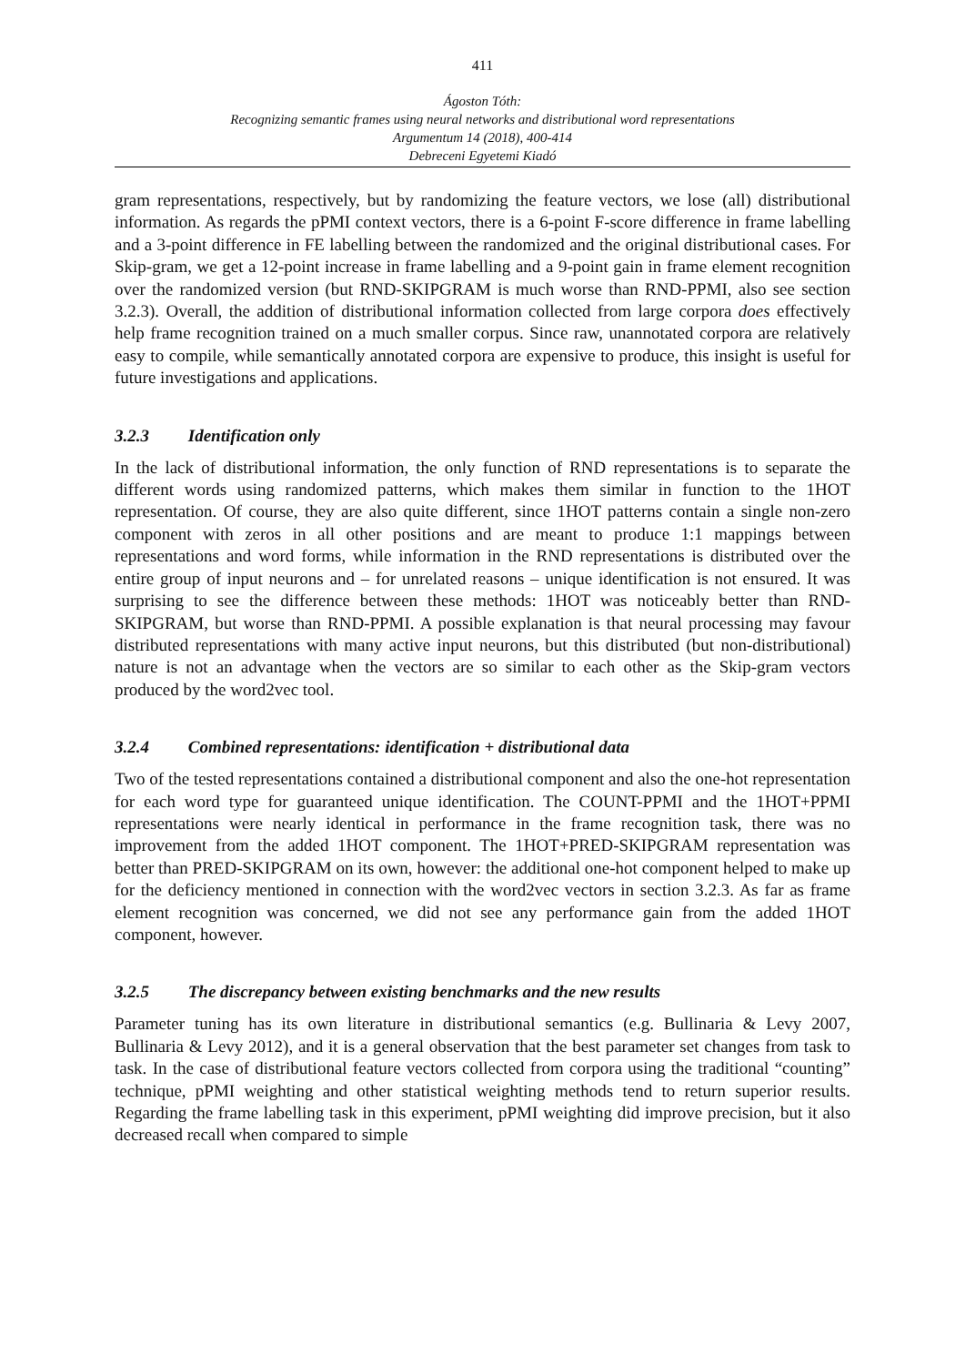411
Ágoston Tóth:
Recognizing semantic frames using neural networks and distributional word representations
Argumentum 14 (2018), 400-414
Debreceni Egyetemi Kiadó
gram representations, respectively, but by randomizing the feature vectors, we lose (all) distributional information. As regards the pPMI context vectors, there is a 6-point F-score difference in frame labelling and a 3-point difference in FE labelling between the randomized and the original distributional cases. For Skip-gram, we get a 12-point increase in frame labelling and a 9-point gain in frame element recognition over the randomized version (but RND-SKIPGRAM is much worse than RND-PPMI, also see section 3.2.3). Overall, the addition of distributional information collected from large corpora does effectively help frame recognition trained on a much smaller corpus. Since raw, unannotated corpora are relatively easy to compile, while semantically annotated corpora are expensive to produce, this insight is useful for future investigations and applications.
3.2.3 Identification only
In the lack of distributional information, the only function of RND representations is to separate the different words using randomized patterns, which makes them similar in function to the 1HOT representation. Of course, they are also quite different, since 1HOT patterns contain a single non-zero component with zeros in all other positions and are meant to produce 1:1 mappings between representations and word forms, while information in the RND representations is distributed over the entire group of input neurons and – for unrelated reasons – unique identification is not ensured. It was surprising to see the difference between these methods: 1HOT was noticeably better than RND-SKIPGRAM, but worse than RND-PPMI. A possible explanation is that neural processing may favour distributed representations with many active input neurons, but this distributed (but non-distributional) nature is not an advantage when the vectors are so similar to each other as the Skip-gram vectors produced by the word2vec tool.
3.2.4 Combined representations: identification + distributional data
Two of the tested representations contained a distributional component and also the one-hot representation for each word type for guaranteed unique identification. The COUNT-PPMI and the 1HOT+PPMI representations were nearly identical in performance in the frame recognition task, there was no improvement from the added 1HOT component. The 1HOT+PRED-SKIPGRAM representation was better than PRED-SKIPGRAM on its own, however: the additional one-hot component helped to make up for the deficiency mentioned in connection with the word2vec vectors in section 3.2.3. As far as frame element recognition was concerned, we did not see any performance gain from the added 1HOT component, however.
3.2.5 The discrepancy between existing benchmarks and the new results
Parameter tuning has its own literature in distributional semantics (e.g. Bullinaria & Levy 2007, Bullinaria & Levy 2012), and it is a general observation that the best parameter set changes from task to task. In the case of distributional feature vectors collected from corpora using the traditional “counting” technique, pPMI weighting and other statistical weighting methods tend to return superior results. Regarding the frame labelling task in this experiment, pPMI weighting did improve precision, but it also decreased recall when compared to simple